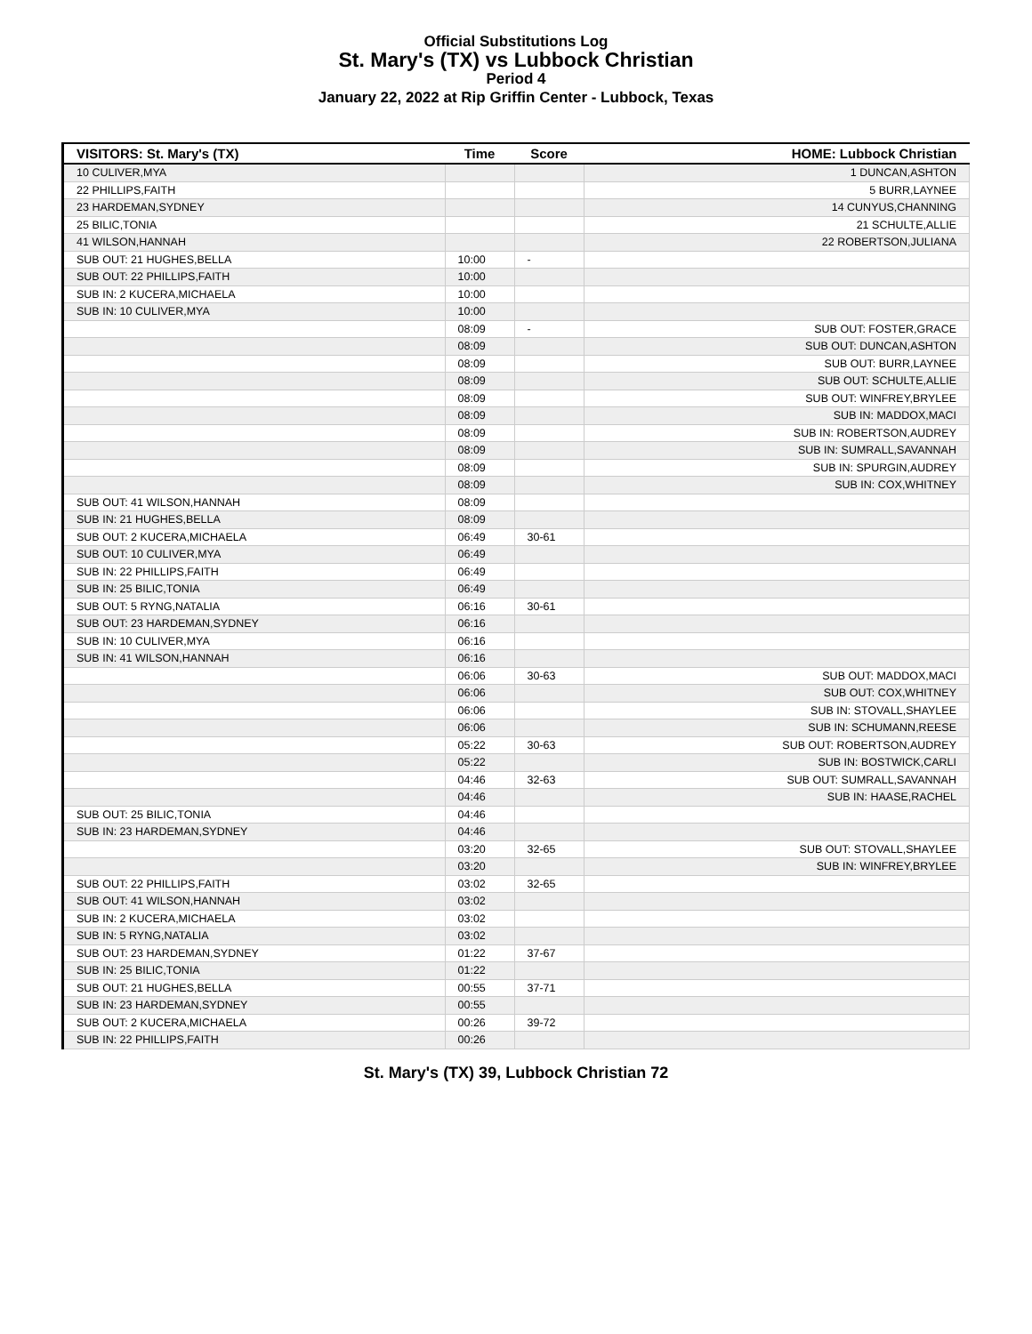Official Substitutions Log
St. Mary's (TX) vs Lubbock Christian
Period 4
January 22, 2022 at Rip Griffin Center - Lubbock, Texas
| VISITORS: St. Mary's (TX) | Time | Score | HOME: Lubbock Christian |
| --- | --- | --- | --- |
| 10 CULIVER,MYA | | | 1 DUNCAN,ASHTON |
| 22 PHILLIPS,FAITH | | | 5 BURR,LAYNEE |
| 23 HARDEMAN,SYDNEY | | | 14 CUNYUS,CHANNING |
| 25 BILIC,TONIA | | | 21 SCHULTE,ALLIE |
| 41 WILSON,HANNAH | | | 22 ROBERTSON,JULIANA |
| SUB OUT: 21 HUGHES,BELLA | 10:00 | - | |
| SUB OUT: 22 PHILLIPS,FAITH | 10:00 | | |
| SUB IN: 2 KUCERA,MICHAELA | 10:00 | | |
| SUB IN: 10 CULIVER,MYA | 10:00 | | |
| | 08:09 | - | SUB OUT: FOSTER,GRACE |
| | 08:09 | | SUB OUT: DUNCAN,ASHTON |
| | 08:09 | | SUB OUT: BURR,LAYNEE |
| | 08:09 | | SUB OUT: SCHULTE,ALLIE |
| | 08:09 | | SUB OUT: WINFREY,BRYLEE |
| | 08:09 | | SUB IN: MADDOX,MACI |
| | 08:09 | | SUB IN: ROBERTSON,AUDREY |
| | 08:09 | | SUB IN: SUMRALL,SAVANNAH |
| | 08:09 | | SUB IN: SPURGIN,AUDREY |
| | 08:09 | | SUB IN: COX,WHITNEY |
| SUB OUT: 41 WILSON,HANNAH | 08:09 | | |
| SUB IN: 21 HUGHES,BELLA | 08:09 | | |
| SUB OUT: 2 KUCERA,MICHAELA | 06:49 | 30-61 | |
| SUB OUT: 10 CULIVER,MYA | 06:49 | | |
| SUB IN: 22 PHILLIPS,FAITH | 06:49 | | |
| SUB IN: 25 BILIC,TONIA | 06:49 | | |
| SUB OUT: 5 RYNG,NATALIA | 06:16 | 30-61 | |
| SUB OUT: 23 HARDEMAN,SYDNEY | 06:16 | | |
| SUB IN: 10 CULIVER,MYA | 06:16 | | |
| SUB IN: 41 WILSON,HANNAH | 06:16 | | |
| | 06:06 | 30-63 | SUB OUT: MADDOX,MACI |
| | 06:06 | | SUB OUT: COX,WHITNEY |
| | 06:06 | | SUB IN: STOVALL,SHAYLEE |
| | 06:06 | | SUB IN: SCHUMANN,REESE |
| | 05:22 | 30-63 | SUB OUT: ROBERTSON,AUDREY |
| | 05:22 | | SUB IN: BOSTWICK,CARLI |
| | 04:46 | 32-63 | SUB OUT: SUMRALL,SAVANNAH |
| | 04:46 | | SUB IN: HAASE,RACHEL |
| SUB OUT: 25 BILIC,TONIA | 04:46 | | |
| SUB IN: 23 HARDEMAN,SYDNEY | 04:46 | | |
| | 03:20 | 32-65 | SUB OUT: STOVALL,SHAYLEE |
| | 03:20 | | SUB IN: WINFREY,BRYLEE |
| SUB OUT: 22 PHILLIPS,FAITH | 03:02 | 32-65 | |
| SUB OUT: 41 WILSON,HANNAH | 03:02 | | |
| SUB IN: 2 KUCERA,MICHAELA | 03:02 | | |
| SUB IN: 5 RYNG,NATALIA | 03:02 | | |
| SUB OUT: 23 HARDEMAN,SYDNEY | 01:22 | 37-67 | |
| SUB IN: 25 BILIC,TONIA | 01:22 | | |
| SUB OUT: 21 HUGHES,BELLA | 00:55 | 37-71 | |
| SUB IN: 23 HARDEMAN,SYDNEY | 00:55 | | |
| SUB OUT: 2 KUCERA,MICHAELA | 00:26 | 39-72 | |
| SUB IN: 22 PHILLIPS,FAITH | 00:26 | | |
St. Mary's (TX) 39, Lubbock Christian 72